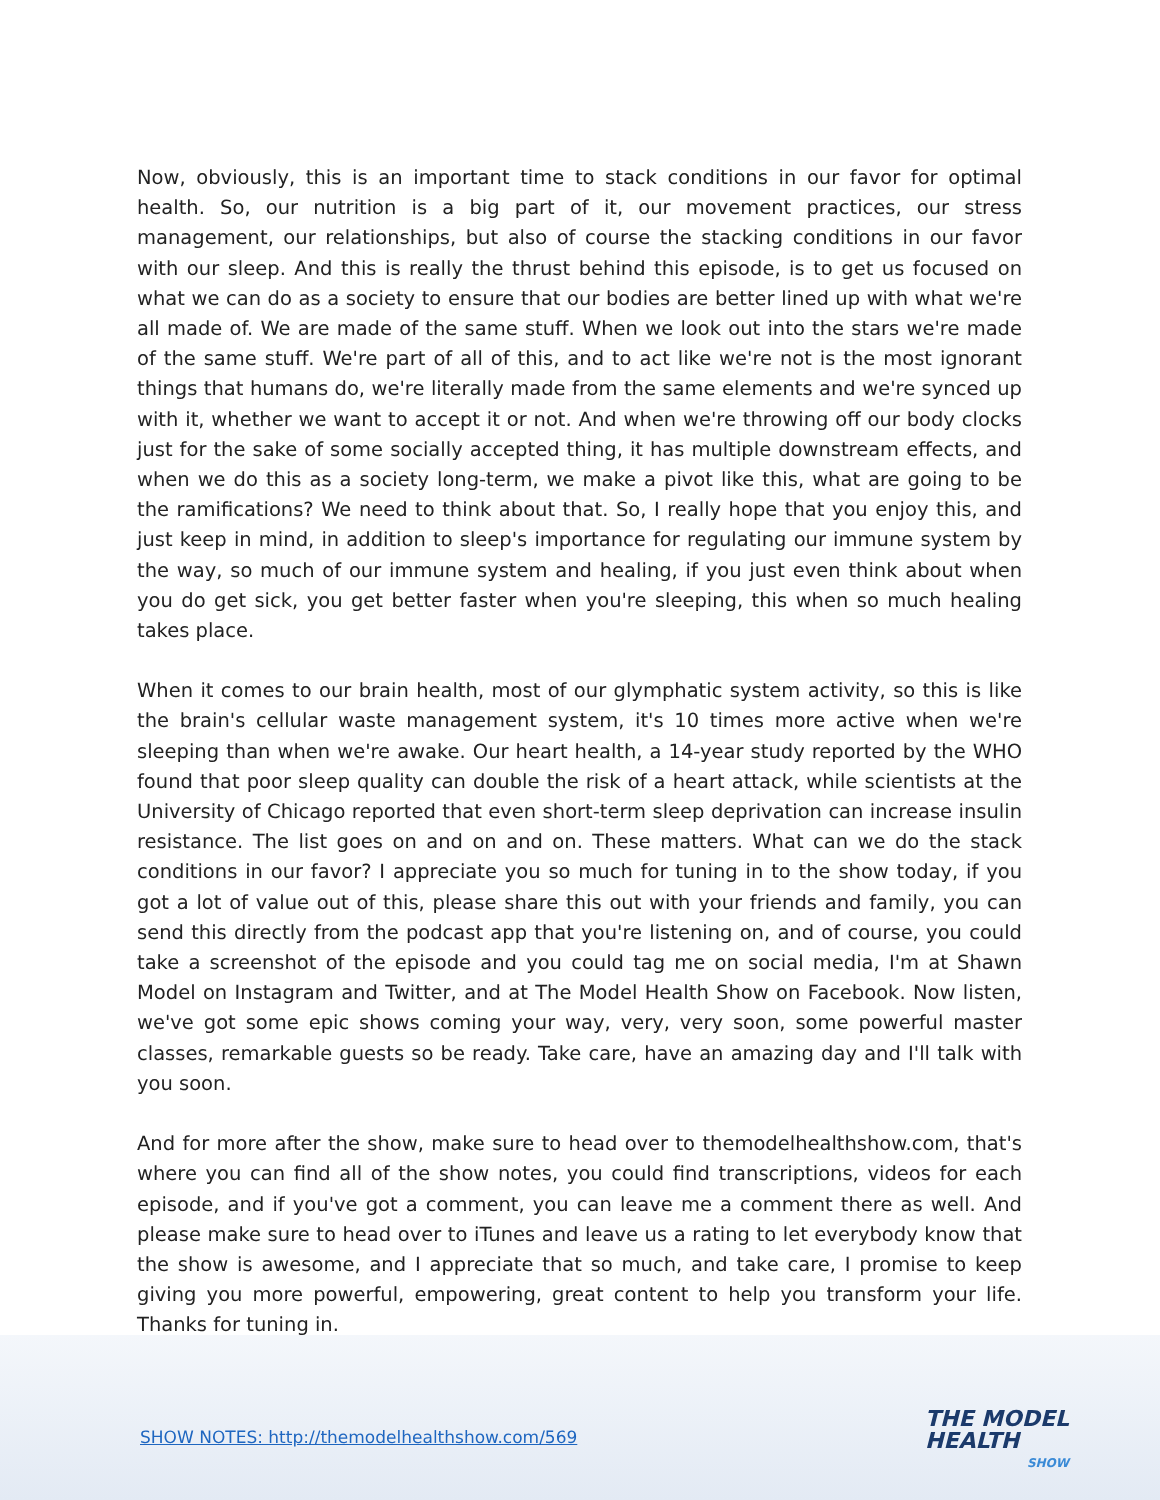Now, obviously, this is an important time to stack conditions in our favor for optimal health. So, our nutrition is a big part of it, our movement practices, our stress management, our relationships, but also of course the stacking conditions in our favor with our sleep. And this is really the thrust behind this episode, is to get us focused on what we can do as a society to ensure that our bodies are better lined up with what we're all made of. We are made of the same stuff. When we look out into the stars we're made of the same stuff. We're part of all of this, and to act like we're not is the most ignorant things that humans do, we're literally made from the same elements and we're synced up with it, whether we want to accept it or not. And when we're throwing off our body clocks just for the sake of some socially accepted thing, it has multiple downstream effects, and when we do this as a society long-term, we make a pivot like this, what are going to be the ramifications? We need to think about that. So, I really hope that you enjoy this, and just keep in mind, in addition to sleep's importance for regulating our immune system by the way, so much of our immune system and healing, if you just even think about when you do get sick, you get better faster when you're sleeping, this when so much healing takes place.
When it comes to our brain health, most of our glymphatic system activity, so this is like the brain's cellular waste management system, it's 10 times more active when we're sleeping than when we're awake. Our heart health, a 14-year study reported by the WHO found that poor sleep quality can double the risk of a heart attack, while scientists at the University of Chicago reported that even short-term sleep deprivation can increase insulin resistance. The list goes on and on and on. These matters. What can we do the stack conditions in our favor? I appreciate you so much for tuning in to the show today, if you got a lot of value out of this, please share this out with your friends and family, you can send this directly from the podcast app that you're listening on, and of course, you could take a screenshot of the episode and you could tag me on social media, I'm at Shawn Model on Instagram and Twitter, and at The Model Health Show on Facebook. Now listen, we've got some epic shows coming your way, very, very soon, some powerful master classes, remarkable guests so be ready. Take care, have an amazing day and I'll talk with you soon.
And for more after the show, make sure to head over to themodelhealthshow.com, that's where you can find all of the show notes, you could find transcriptions, videos for each episode, and if you've got a comment, you can leave me a comment there as well. And please make sure to head over to iTunes and leave us a rating to let everybody know that the show is awesome, and I appreciate that so much, and take care, I promise to keep giving you more powerful, empowering, great content to help you transform your life. Thanks for tuning in.
SHOW NOTES: http://themodelhealthshow.com/569
THE MODEL
HEALTH
SHOW